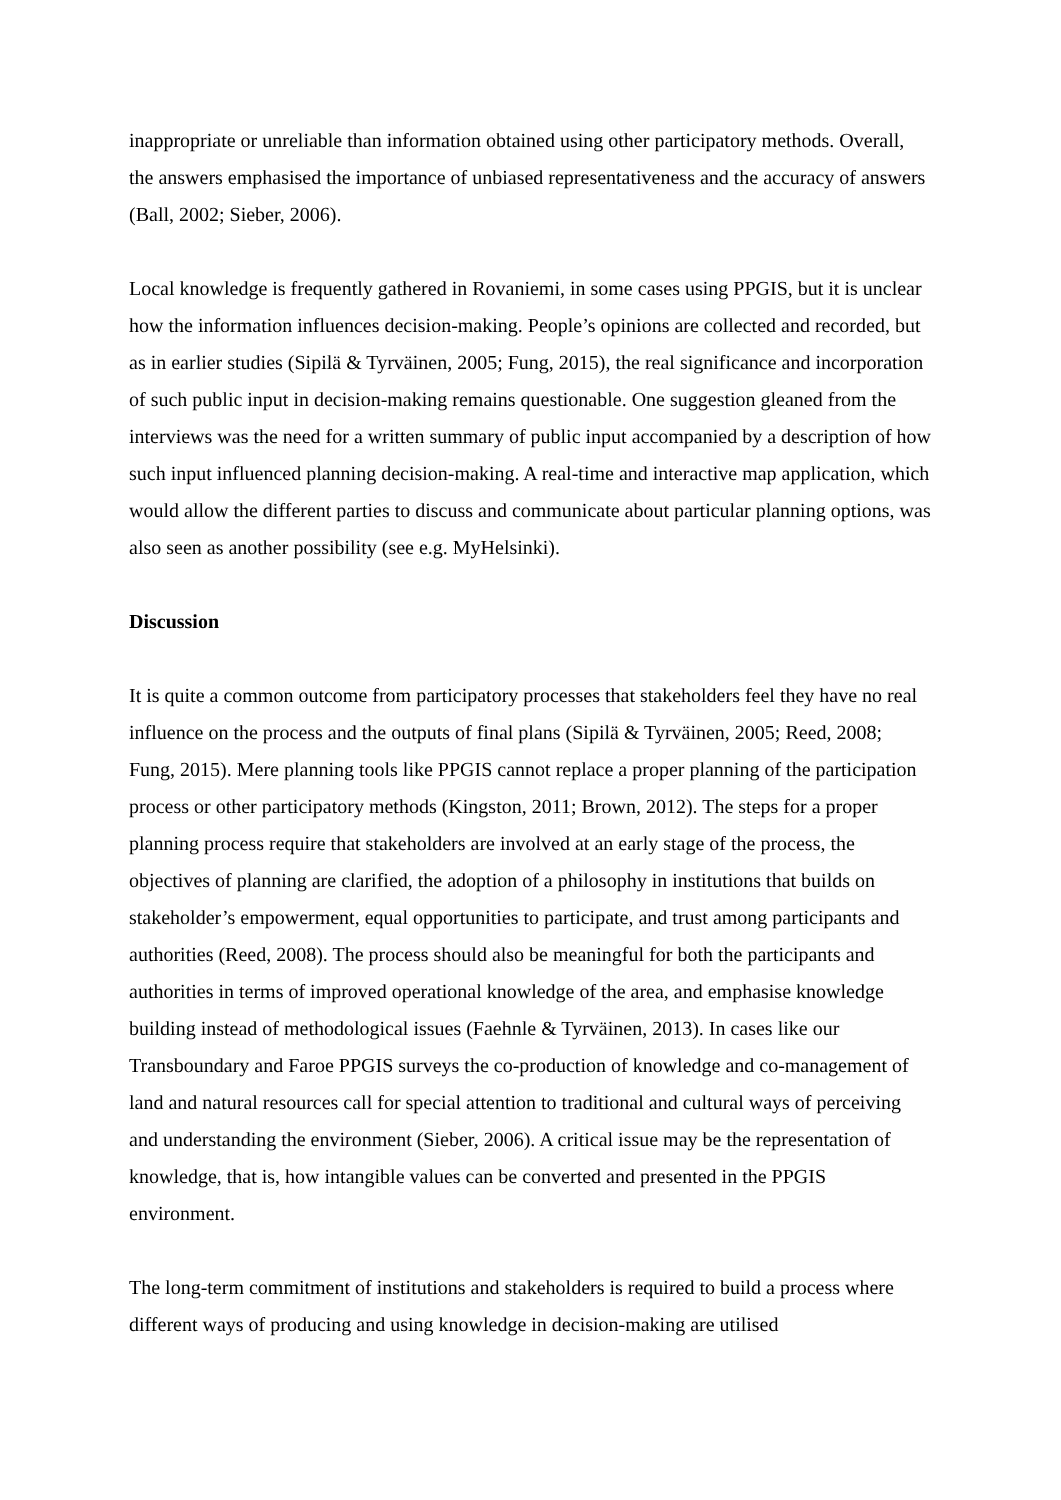inappropriate or unreliable than information obtained using other participatory methods. Overall, the answers emphasised the importance of unbiased representativeness and the accuracy of answers (Ball, 2002; Sieber, 2006).
Local knowledge is frequently gathered in Rovaniemi, in some cases using PPGIS, but it is unclear how the information influences decision-making. People’s opinions are collected and recorded, but as in earlier studies (Sipilä & Tyrväinen, 2005; Fung, 2015), the real significance and incorporation of such public input in decision-making remains questionable. One suggestion gleaned from the interviews was the need for a written summary of public input accompanied by a description of how such input influenced planning decision-making. A real-time and interactive map application, which would allow the different parties to discuss and communicate about particular planning options, was also seen as another possibility (see e.g. MyHelsinki).
Discussion
It is quite a common outcome from participatory processes that stakeholders feel they have no real influence on the process and the outputs of final plans (Sipilä & Tyrväinen, 2005; Reed, 2008; Fung, 2015). Mere planning tools like PPGIS cannot replace a proper planning of the participation process or other participatory methods (Kingston, 2011; Brown, 2012). The steps for a proper planning process require that stakeholders are involved at an early stage of the process, the objectives of planning are clarified, the adoption of a philosophy in institutions that builds on stakeholder’s empowerment, equal opportunities to participate, and trust among participants and authorities (Reed, 2008). The process should also be meaningful for both the participants and authorities in terms of improved operational knowledge of the area, and emphasise knowledge building instead of methodological issues (Faehnle & Tyrväinen, 2013). In cases like our Transboundary and Faroe PPGIS surveys the co-production of knowledge and co-management of land and natural resources call for special attention to traditional and cultural ways of perceiving and understanding the environment (Sieber, 2006). A critical issue may be the representation of knowledge, that is, how intangible values can be converted and presented in the PPGIS environment.
The long-term commitment of institutions and stakeholders is required to build a process where different ways of producing and using knowledge in decision-making are utilised